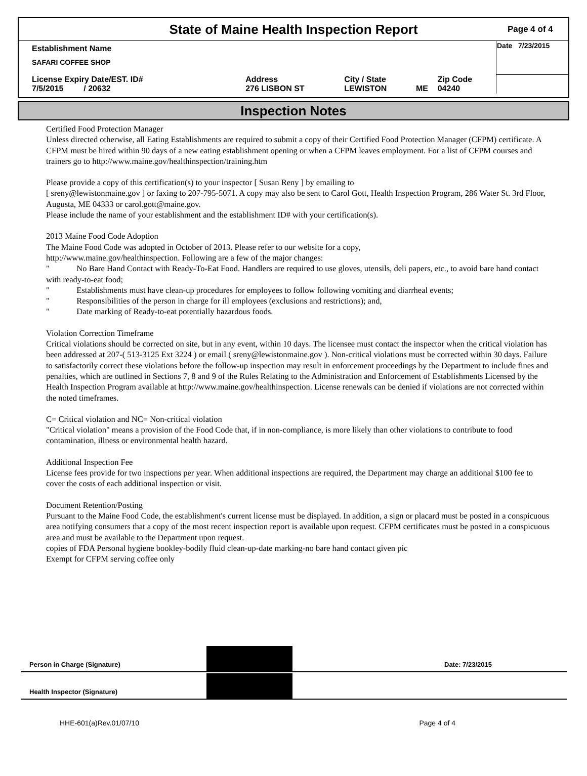State of Maine Health Inspection Report
Page 4 of 4
| Establishment Name SAFARI COFFEE SHOP | | | | | Date 7/23/2015 |
| License Expiry Date/EST. ID# 7/5/2015 / 20632 | Address 276 LISBON ST | City / State LEWISTON | ME | Zip Code 04240 | |
Inspection Notes
Certified Food Protection Manager
Unless directed otherwise, all Eating Establishments are required to submit a copy of their Certified Food Protection Manager (CFPM) certificate. A CFPM must be hired within 90 days of a new eating establishment opening or when a CFPM leaves employment. For a list of CFPM courses and trainers go to http://www.maine.gov/healthinspection/training.htm
Please provide a copy of this certification(s) to your inspector [ Susan Reny ] by emailing to
[ sreny@lewistonmaine.gov ] or faxing to 207-795-5071. A copy may also be sent to Carol Gott, Health Inspection Program, 286 Water St. 3rd Floor, Augusta, ME 04333 or carol.gott@maine.gov.
Please include the name of your establishment and the establishment ID# with your certification(s).
2013 Maine Food Code Adoption
The Maine Food Code was adopted in October of 2013. Please refer to our website for a copy,
http://www.maine.gov/healthinspection. Following are a few of the major changes:
" No Bare Hand Contact with Ready-To-Eat Food. Handlers are required to use gloves, utensils, deli papers, etc., to avoid bare hand contact with ready-to-eat food;
" Establishments must have clean-up procedures for employees to follow following vomiting and diarrheal events;
" Responsibilities of the person in charge for ill employees (exclusions and restrictions); and,
" Date marking of Ready-to-eat potentially hazardous foods.
Violation Correction Timeframe
Critical violations should be corrected on site, but in any event, within 10 days. The licensee must contact the inspector when the critical violation has been addressed at 207-( 513-3125 Ext 3224 ) or email ( sreny@lewistonmaine.gov ). Non-critical violations must be corrected within 30 days. Failure to satisfactorily correct these violations before the follow-up inspection may result in enforcement proceedings by the Department to include fines and penalties, which are outlined in Sections 7, 8 and 9 of the Rules Relating to the Administration and Enforcement of Establishments Licensed by the Health Inspection Program available at http://www.maine.gov/healthinspection. License renewals can be denied if violations are not corrected within the noted timeframes.
C= Critical violation and NC= Non-critical violation
"Critical violation" means a provision of the Food Code that, if in non-compliance, is more likely than other violations to contribute to food contamination, illness or environmental health hazard.
Additional Inspection Fee
License fees provide for two inspections per year. When additional inspections are required, the Department may charge an additional $100 fee to cover the costs of each additional inspection or visit.
Document Retention/Posting
Pursuant to the Maine Food Code, the establishment's current license must be displayed. In addition, a sign or placard must be posted in a conspicuous area notifying consumers that a copy of the most recent inspection report is available upon request. CFPM certificates must be posted in a conspicuous area and must be available to the Department upon request.
copies of FDA Personal hygiene bookley-bodily fluid clean-up-date marking-no bare hand contact given pic
Exempt for CFPM serving coffee only
Person in Charge (Signature)
Date: 7/23/2015
Health Inspector (Signature)
HHE-601(a)Rev.01/07/10 Page 4 of 4